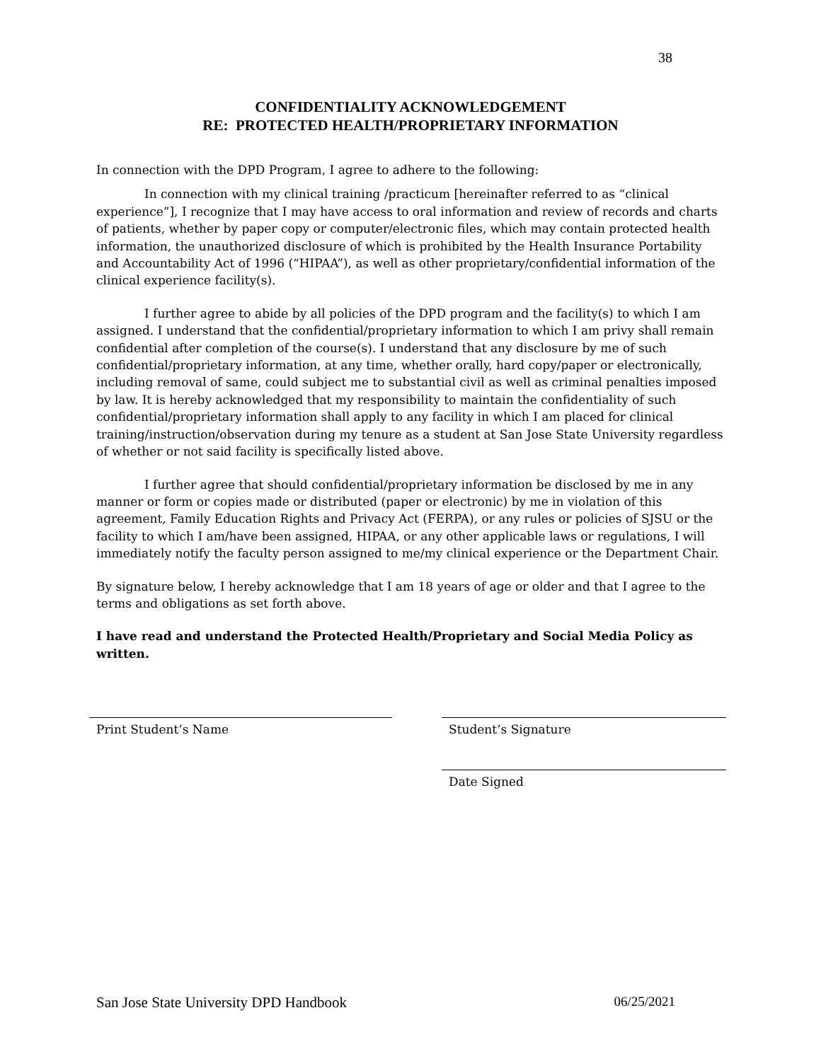38
CONFIDENTIALITY ACKNOWLEDGEMENT
RE: PROTECTED HEALTH/PROPRIETARY INFORMATION
In connection with the DPD Program, I agree to adhere to the following:
In connection with my clinical training /practicum [hereinafter referred to as “clinical experience”], I recognize that I may have access to oral information and review of records and charts of patients, whether by paper copy or computer/electronic files, which may contain protected health information, the unauthorized disclosure of which is prohibited by the Health Insurance Portability and Accountability Act of 1996 (“HIPAA”), as well as other proprietary/confidential information of the clinical experience facility(s).
I further agree to abide by all policies of the DPD program and the facility(s) to which I am assigned. I understand that the confidential/proprietary information to which I am privy shall remain confidential after completion of the course(s). I understand that any disclosure by me of such confidential/proprietary information, at any time, whether orally, hard copy/paper or electronically, including removal of same, could subject me to substantial civil as well as criminal penalties imposed by law. It is hereby acknowledged that my responsibility to maintain the confidentiality of such confidential/proprietary information shall apply to any facility in which I am placed for clinical training/instruction/observation during my tenure as a student at San Jose State University regardless of whether or not said facility is specifically listed above.
I further agree that should confidential/proprietary information be disclosed by me in any manner or form or copies made or distributed (paper or electronic) by me in violation of this agreement, Family Education Rights and Privacy Act (FERPA), or any rules or policies of SJSU or the facility to which I am/have been assigned, HIPAA, or any other applicable laws or regulations, I will immediately notify the faculty person assigned to me/my clinical experience or the Department Chair.
By signature below, I hereby acknowledge that I am 18 years of age or older and that I agree to the terms and obligations as set forth above.
I have read and understand the Protected Health/Proprietary and Social Media Policy as written.
Print Student’s Name Student’s Signature
Date Signed
San Jose State University DPD Handbook 06/25/2021